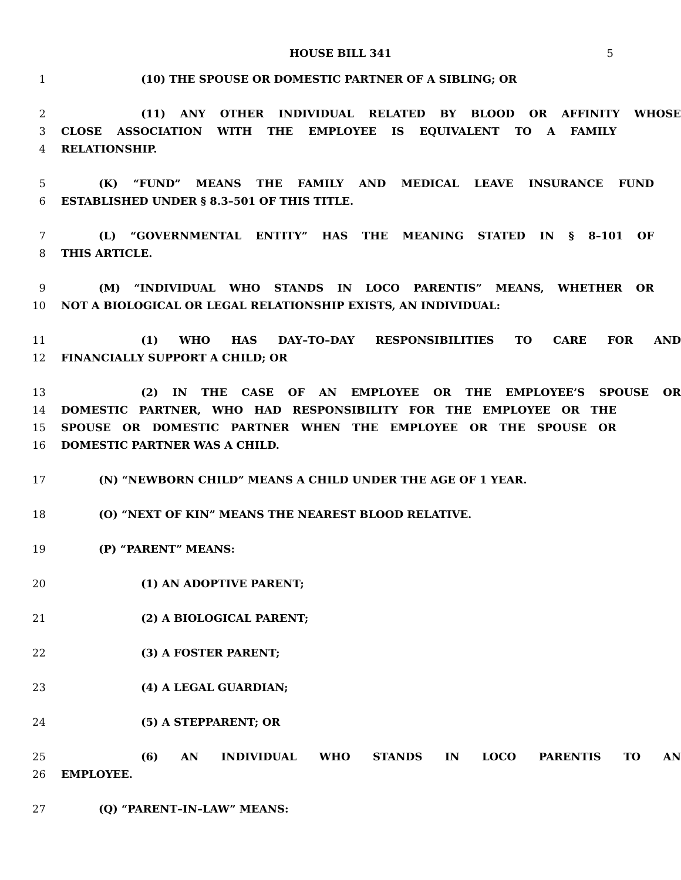HOUSE BILL 341
5
1 (10) THE SPOUSE OR DOMESTIC PARTNER OF A SIBLING; OR
2 (11) ANY OTHER INDIVIDUAL RELATED BY BLOOD OR AFFINITY WHOSE
3 CLOSE ASSOCIATION WITH THE EMPLOYEE IS EQUIVALENT TO A FAMILY
4 RELATIONSHIP.
5 (K) “FUND” MEANS THE FAMILY AND MEDICAL LEAVE INSURANCE FUND
6 ESTABLISHED UNDER § 8.3–501 OF THIS TITLE.
7 (L) “GOVERNMENTAL ENTITY” HAS THE MEANING STATED IN § 8–101 OF
8 THIS ARTICLE.
9 (M) “INDIVIDUAL WHO STANDS IN LOCO PARENTIS” MEANS, WHETHER OR
10 NOT A BIOLOGICAL OR LEGAL RELATIONSHIP EXISTS, AN INDIVIDUAL:
11 (1) WHO HAS DAY–TO–DAY RESPONSIBILITIES TO CARE FOR AND
12 FINANCIALLY SUPPORT A CHILD; OR
13 (2) IN THE CASE OF AN EMPLOYEE OR THE EMPLOYEE’S SPOUSE OR
14 DOMESTIC PARTNER, WHO HAD RESPONSIBILITY FOR THE EMPLOYEE OR THE
15 SPOUSE OR DOMESTIC PARTNER WHEN THE EMPLOYEE OR THE SPOUSE OR
16 DOMESTIC PARTNER WAS A CHILD.
17 (N) “NEWBORN CHILD” MEANS A CHILD UNDER THE AGE OF 1 YEAR.
18 (O) “NEXT OF KIN” MEANS THE NEAREST BLOOD RELATIVE.
19 (P) “PARENT” MEANS:
20 (1) AN ADOPTIVE PARENT;
21 (2) A BIOLOGICAL PARENT;
22 (3) A FOSTER PARENT;
23 (4) A LEGAL GUARDIAN;
24 (5) A STEPPARENT; OR
25 (6) AN INDIVIDUAL WHO STANDS IN LOCO PARENTIS TO AN
26 EMPLOYEE.
27 (Q) “PARENT–IN–LAW” MEANS: